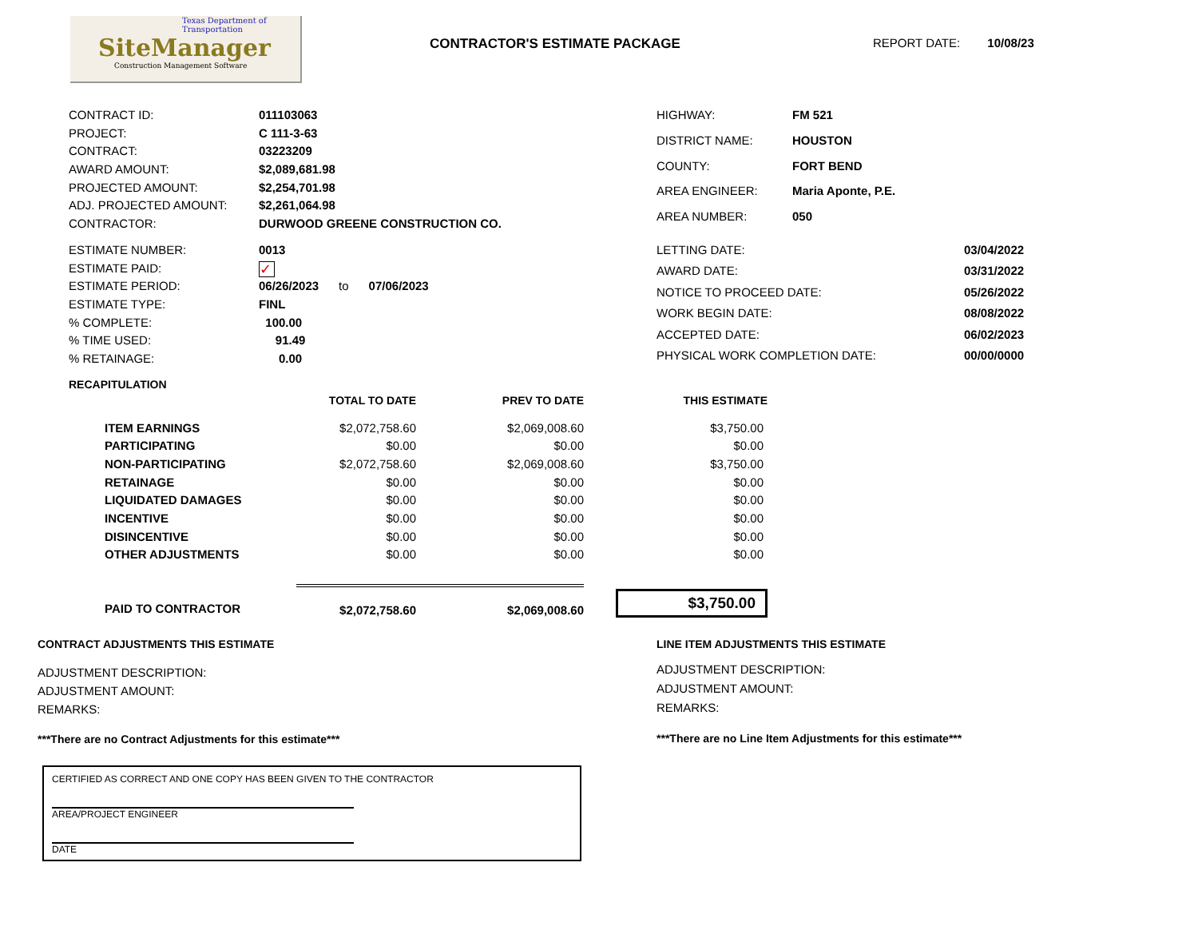Texas Department of Transportation
SiteManager
Construction Management Software
CONTRACTOR'S ESTIMATE PACKAGE REPORT DATE: 10/08/23
| CONTRACT ID: | 011103063 |
| PROJECT: | C 111-3-63 |
| CONTRACT: | 03223209 |
| AWARD AMOUNT: | $2,089,681.98 |
| PROJECTED AMOUNT: | $2,254,701.98 |
| ADJ. PROJECTED AMOUNT: | $2,261,064.98 |
| CONTRACTOR: | DURWOOD GREENE CONSTRUCTION CO. |
| HIGHWAY: | FM 521 |
| DISTRICT NAME: | HOUSTON |
| COUNTY: | FORT BEND |
| AREA ENGINEER: | Maria Aponte, P.E. |
| AREA NUMBER: | 050 |
| ESTIMATE NUMBER: | 0013 |
| ESTIMATE PAID: | ✓ |
| ESTIMATE PERIOD: | 06/26/2023 to 07/06/2023 |
| ESTIMATE TYPE: | FINL |
| % COMPLETE: | 100.00 |
| % TIME USED: | 91.49 |
| % RETAINAGE: | 0.00 |
| LETTING DATE: | 03/04/2022 |
| AWARD DATE: | 03/31/2022 |
| NOTICE TO PROCEED DATE: | 05/26/2022 |
| WORK BEGIN DATE: | 08/08/2022 |
| ACCEPTED DATE: | 06/02/2023 |
| PHYSICAL WORK COMPLETION DATE: | 00/00/0000 |
RECAPITULATION
| | TOTAL TO DATE | PREV TO DATE | THIS ESTIMATE |
| ITEM EARNINGS | $2,072,758.60 | $2,069,008.60 | $3,750.00 |
| PARTICIPATING | $0.00 | $0.00 | $0.00 |
| NON-PARTICIPATING | $2,072,758.60 | $2,069,008.60 | $3,750.00 |
| RETAINAGE | $0.00 | $0.00 | $0.00 |
| LIQUIDATED DAMAGES | $0.00 | $0.00 | $0.00 |
| INCENTIVE | $0.00 | $0.00 | $0.00 |
| DISINCENTIVE | $0.00 | $0.00 | $0.00 |
| OTHER ADJUSTMENTS | $0.00 | $0.00 | $0.00 |
| PAID TO CONTRACTOR | $2,072,758.60 | $2,069,008.60 | $3,750.00 |
CONTRACT ADJUSTMENTS THIS ESTIMATE
ADJUSTMENT DESCRIPTION:
ADJUSTMENT AMOUNT:
REMARKS:
***There are no Contract Adjustments for this estimate***
LINE ITEM ADJUSTMENTS THIS ESTIMATE
ADJUSTMENT DESCRIPTION:
ADJUSTMENT AMOUNT:
REMARKS:
***There are no Line Item Adjustments for this estimate***
CERTIFIED AS CORRECT AND ONE COPY HAS BEEN GIVEN TO THE CONTRACTOR
AREA/PROJECT ENGINEER
DATE